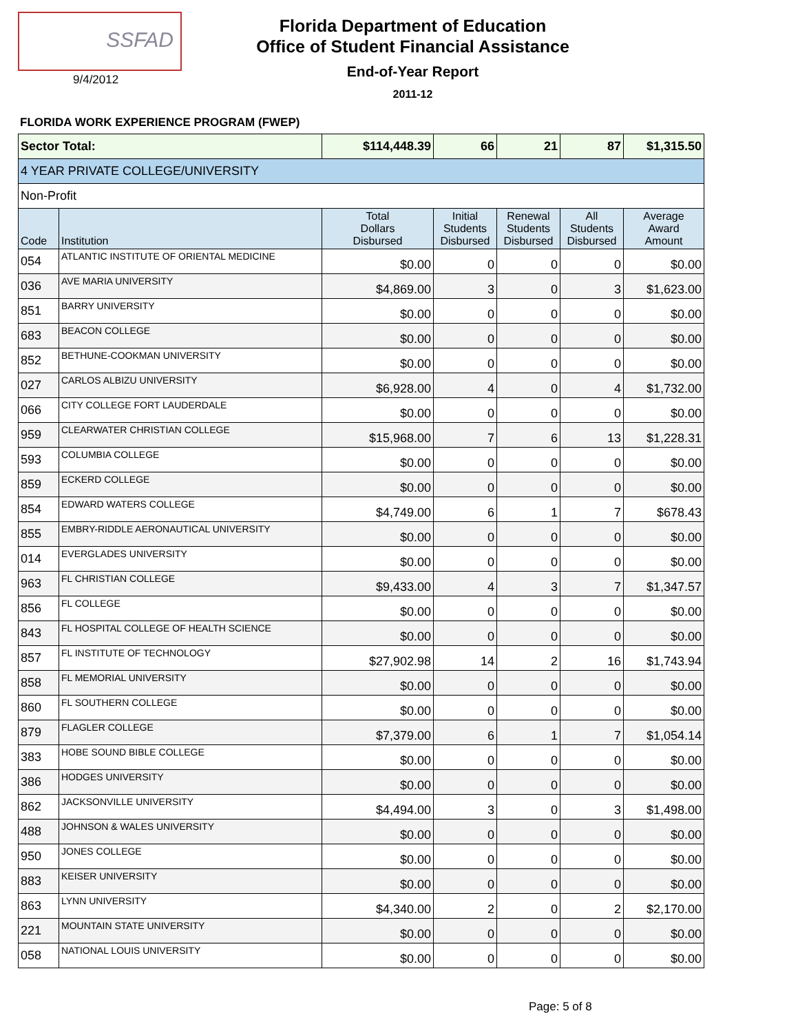SSFAD
9/4/2012
Florida Department of Education
Office of Student Financial Assistance
End-of-Year Report
2011-12
FLORIDA WORK EXPERIENCE PROGRAM (FWEP)
| Sector Total: | | $114,448.39 | 66 | 21 | 87 | $1,315.50 |
| 4 YEAR PRIVATE COLLEGE/UNIVERSITY | | | | | | |
| Non-Profit | | | | | | |
| Code | Institution | Total Dollars Disbursed | Initial Students Disbursed | Renewal Students Disbursed | All Students Disbursed | Average Award Amount |
| 054 | ATLANTIC INSTITUTE OF ORIENTAL MEDICINE | $0.00 | 0 | 0 | 0 | $0.00 |
| 036 | AVE MARIA UNIVERSITY | $4,869.00 | 3 | 0 | 3 | $1,623.00 |
| 851 | BARRY UNIVERSITY | $0.00 | 0 | 0 | 0 | $0.00 |
| 683 | BEACON COLLEGE | $0.00 | 0 | 0 | 0 | $0.00 |
| 852 | BETHUNE-COOKMAN UNIVERSITY | $0.00 | 0 | 0 | 0 | $0.00 |
| 027 | CARLOS ALBIZU UNIVERSITY | $6,928.00 | 4 | 0 | 4 | $1,732.00 |
| 066 | CITY COLLEGE FORT LAUDERDALE | $0.00 | 0 | 0 | 0 | $0.00 |
| 959 | CLEARWATER CHRISTIAN COLLEGE | $15,968.00 | 7 | 6 | 13 | $1,228.31 |
| 593 | COLUMBIA COLLEGE | $0.00 | 0 | 0 | 0 | $0.00 |
| 859 | ECKERD COLLEGE | $0.00 | 0 | 0 | 0 | $0.00 |
| 854 | EDWARD WATERS COLLEGE | $4,749.00 | 6 | 1 | 7 | $678.43 |
| 855 | EMBRY-RIDDLE AERONAUTICAL UNIVERSITY | $0.00 | 0 | 0 | 0 | $0.00 |
| 014 | EVERGLADES UNIVERSITY | $0.00 | 0 | 0 | 0 | $0.00 |
| 963 | FL CHRISTIAN COLLEGE | $9,433.00 | 4 | 3 | 7 | $1,347.57 |
| 856 | FL COLLEGE | $0.00 | 0 | 0 | 0 | $0.00 |
| 843 | FL HOSPITAL COLLEGE OF HEALTH SCIENCE | $0.00 | 0 | 0 | 0 | $0.00 |
| 857 | FL INSTITUTE OF TECHNOLOGY | $27,902.98 | 14 | 2 | 16 | $1,743.94 |
| 858 | FL MEMORIAL UNIVERSITY | $0.00 | 0 | 0 | 0 | $0.00 |
| 860 | FL SOUTHERN COLLEGE | $0.00 | 0 | 0 | 0 | $0.00 |
| 879 | FLAGLER COLLEGE | $7,379.00 | 6 | 1 | 7 | $1,054.14 |
| 383 | HOBE SOUND BIBLE COLLEGE | $0.00 | 0 | 0 | 0 | $0.00 |
| 386 | HODGES UNIVERSITY | $0.00 | 0 | 0 | 0 | $0.00 |
| 862 | JACKSONVILLE UNIVERSITY | $4,494.00 | 3 | 0 | 3 | $1,498.00 |
| 488 | JOHNSON & WALES UNIVERSITY | $0.00 | 0 | 0 | 0 | $0.00 |
| 950 | JONES COLLEGE | $0.00 | 0 | 0 | 0 | $0.00 |
| 883 | KEISER UNIVERSITY | $0.00 | 0 | 0 | 0 | $0.00 |
| 863 | LYNN UNIVERSITY | $4,340.00 | 2 | 0 | 2 | $2,170.00 |
| 221 | MOUNTAIN STATE UNIVERSITY | $0.00 | 0 | 0 | 0 | $0.00 |
| 058 | NATIONAL LOUIS UNIVERSITY | $0.00 | 0 | 0 | 0 | $0.00 |
Page: 5 of 8